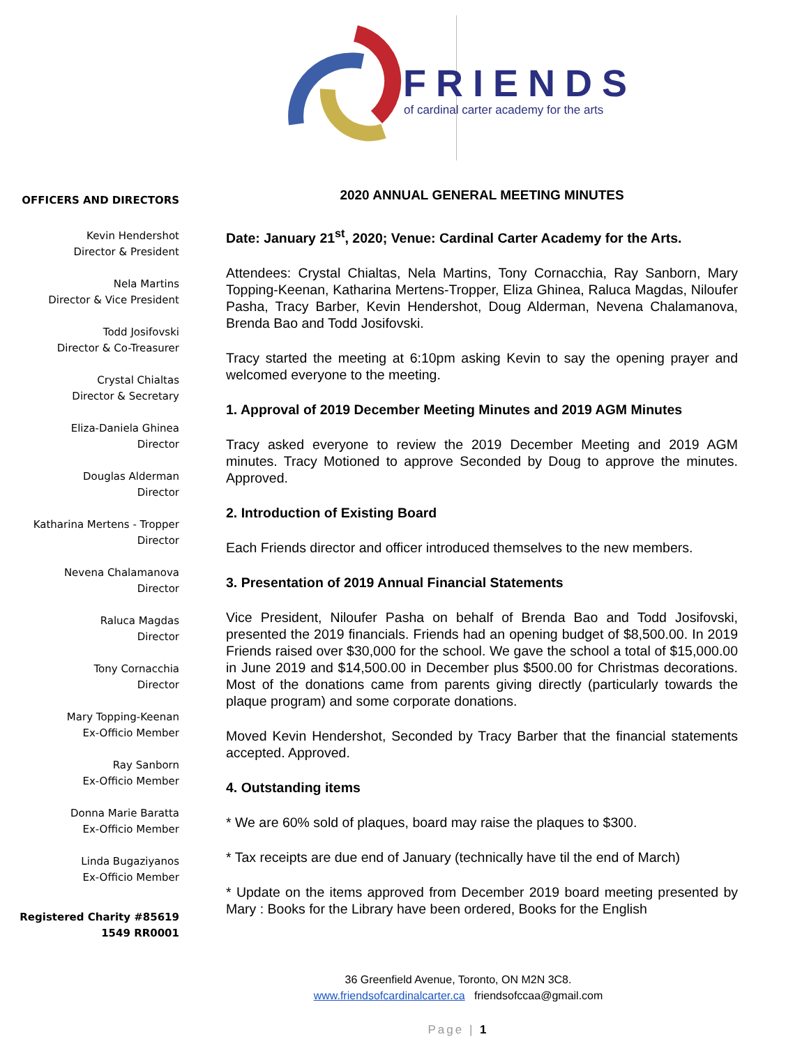FRIENDS
of cardinal carter academy for the arts
OFFICERS AND DIRECTORS
Kevin Hendershot
Director & President
Nela Martins
Director & Vice President
Todd Josifovski
Director & Co-Treasurer
Crystal Chialtas
Director & Secretary
Eliza-Daniela Ghinea
Director
Douglas Alderman
Director
Katharina Mertens - Tropper
Director
Nevena Chalamanova
Director
Raluca Magdas
Director
Tony Cornacchia
Director
Mary Topping-Keenan
Ex-Officio Member
Ray Sanborn
Ex-Officio Member
Donna Marie Baratta
Ex-Officio Member
Linda Bugaziyanos
Ex-Officio Member
Registered Charity #85619
1549 RR0001
2020 ANNUAL GENERAL MEETING MINUTES
Date: January 21<sup>st</sup>, 2020; Venue: Cardinal Carter Academy for the Arts.
Attendees: Crystal Chialtas, Nela Martins, Tony Cornacchia, Ray Sanborn, Mary Topping-Keenan, Katharina Mertens-Tropper, Eliza Ghinea, Raluca Magdas, Niloufer Pasha, Tracy Barber, Kevin Hendershot, Doug Alderman, Nevena Chalamanova, Brenda Bao and Todd Josifovski.
Tracy started the meeting at 6:10pm asking Kevin to say the opening prayer and welcomed everyone to the meeting.
1. Approval of 2019 December Meeting Minutes and 2019 AGM Minutes
Tracy asked everyone to review the 2019 December Meeting and 2019 AGM minutes. Tracy Motioned to approve Seconded by Doug to approve the minutes. Approved.
2. Introduction of Existing Board
Each Friends director and officer introduced themselves to the new members.
3. Presentation of 2019 Annual Financial Statements
Vice President, Niloufer Pasha on behalf of Brenda Bao and Todd Josifovski, presented the 2019 financials. Friends had an opening budget of $8,500.00. In 2019 Friends raised over $30,000 for the school. We gave the school a total of $15,000.00 in June 2019 and $14,500.00 in December plus $500.00 for Christmas decorations. Most of the donations came from parents giving directly (particularly towards the plaque program) and some corporate donations.
Moved Kevin Hendershot, Seconded by Tracy Barber that the financial statements accepted. Approved.
4. Outstanding items
* We are 60% sold of plaques, board may raise the plaques to $300.
* Tax receipts are due end of January (technically have til the end of March)
* Update on the items approved from December 2019 board meeting presented by Mary : Books for the Library have been ordered, Books for the English
36 Greenfield Avenue, Toronto, ON M2N 3C8.
www.friendsofcardinalcarter.ca friendsofccaa@gmail.com
Page | 1